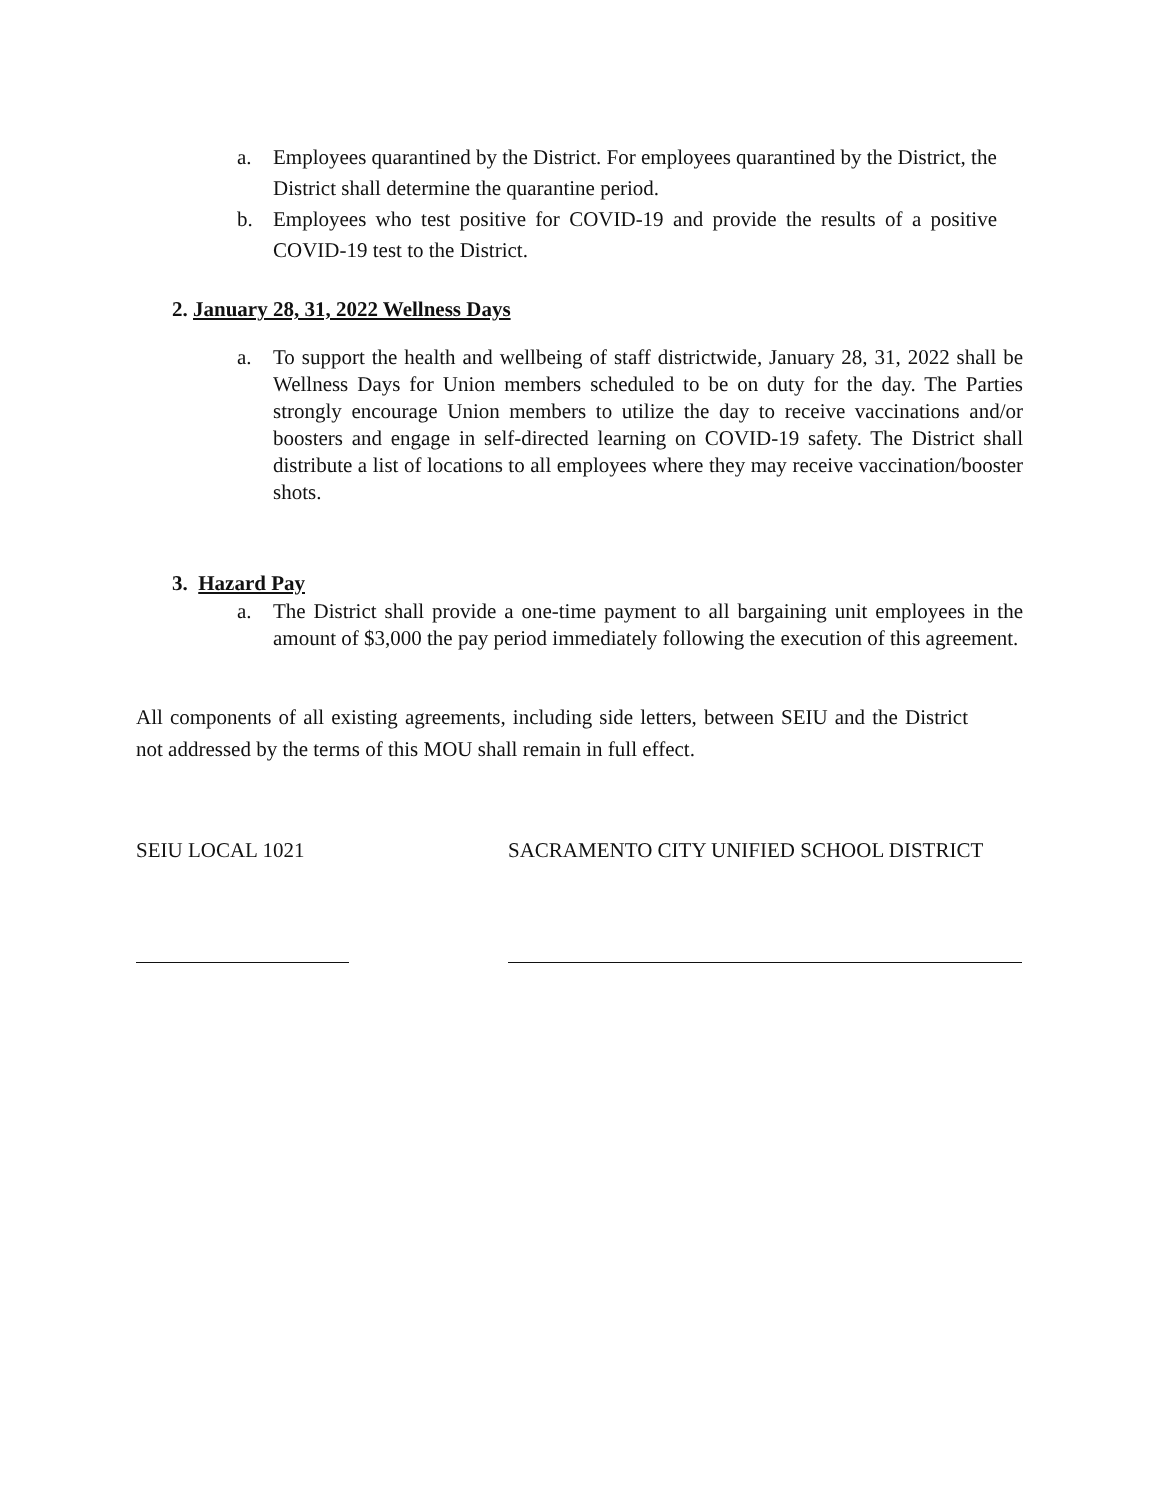a. Employees quarantined by the District. For employees quarantined by the District, the District shall determine the quarantine period.
b. Employees who test positive for COVID-19 and provide the results of a positive COVID-19 test to the District.
2. January 28, 31, 2022 Wellness Days
a. To support the health and wellbeing of staff districtwide, January 28, 31, 2022 shall be Wellness Days for Union members scheduled to be on duty for the day. The Parties strongly encourage Union members to utilize the day to receive vaccinations and/or boosters and engage in self-directed learning on COVID-19 safety. The District shall distribute a list of locations to all employees where they may receive vaccination/booster shots.
3. Hazard Pay
a. The District shall provide a one-time payment to all bargaining unit employees in the amount of $3,000 the pay period immediately following the execution of this agreement.
All components of all existing agreements, including side letters, between SEIU and the District not addressed by the terms of this MOU shall remain in full effect.
SEIU LOCAL 1021
SACRAMENTO CITY UNIFIED SCHOOL DISTRICT